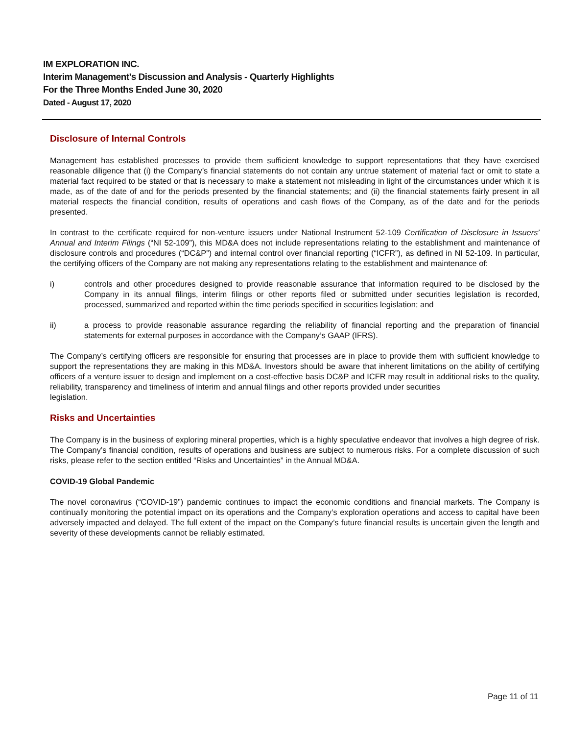IM EXPLORATION INC.
Interim Management's Discussion and Analysis - Quarterly Highlights
For the Three Months Ended June 30, 2020
Dated - August 17, 2020
Disclosure of Internal Controls
Management has established processes to provide them sufficient knowledge to support representations that they have exercised reasonable diligence that (i) the Company’s financial statements do not contain any untrue statement of material fact or omit to state a material fact required to be stated or that is necessary to make a statement not misleading in light of the circumstances under which it is made, as of the date of and for the periods presented by the financial statements; and (ii) the financial statements fairly present in all material respects the financial condition, results of operations and cash flows of the Company, as of the date and for the periods presented.
In contrast to the certificate required for non-venture issuers under National Instrument 52-109 Certification of Disclosure in Issuers’ Annual and Interim Filings (“NI 52-109”), this MD&A does not include representations relating to the establishment and maintenance of disclosure controls and procedures (“DC&P”) and internal control over financial reporting (“ICFR”), as defined in NI 52-109. In particular, the certifying officers of the Company are not making any representations relating to the establishment and maintenance of:
i) controls and other procedures designed to provide reasonable assurance that information required to be disclosed by the Company in its annual filings, interim filings or other reports filed or submitted under securities legislation is recorded, processed, summarized and reported within the time periods specified in securities legislation; and
ii) a process to provide reasonable assurance regarding the reliability of financial reporting and the preparation of financial statements for external purposes in accordance with the Company’s GAAP (IFRS).
The Company’s certifying officers are responsible for ensuring that processes are in place to provide them with sufficient knowledge to support the representations they are making in this MD&A. Investors should be aware that inherent limitations on the ability of certifying officers of a venture issuer to design and implement on a cost-effective basis DC&P and ICFR may result in additional risks to the quality, reliability, transparency and timeliness of interim and annual filings and other reports provided under securities
legislation.
Risks and Uncertainties
The Company is in the business of exploring mineral properties, which is a highly speculative endeavor that involves a high degree of risk. The Company’s financial condition, results of operations and business are subject to numerous risks. For a complete discussion of such risks, please refer to the section entitled “Risks and Uncertainties” in the Annual MD&A.
COVID-19 Global Pandemic
The novel coronavirus (“COVID-19”) pandemic continues to impact the economic conditions and financial markets. The Company is continually monitoring the potential impact on its operations and the Company’s exploration operations and access to capital have been adversely impacted and delayed. The full extent of the impact on the Company’s future financial results is uncertain given the length and severity of these developments cannot be reliably estimated.
Page 11 of 11